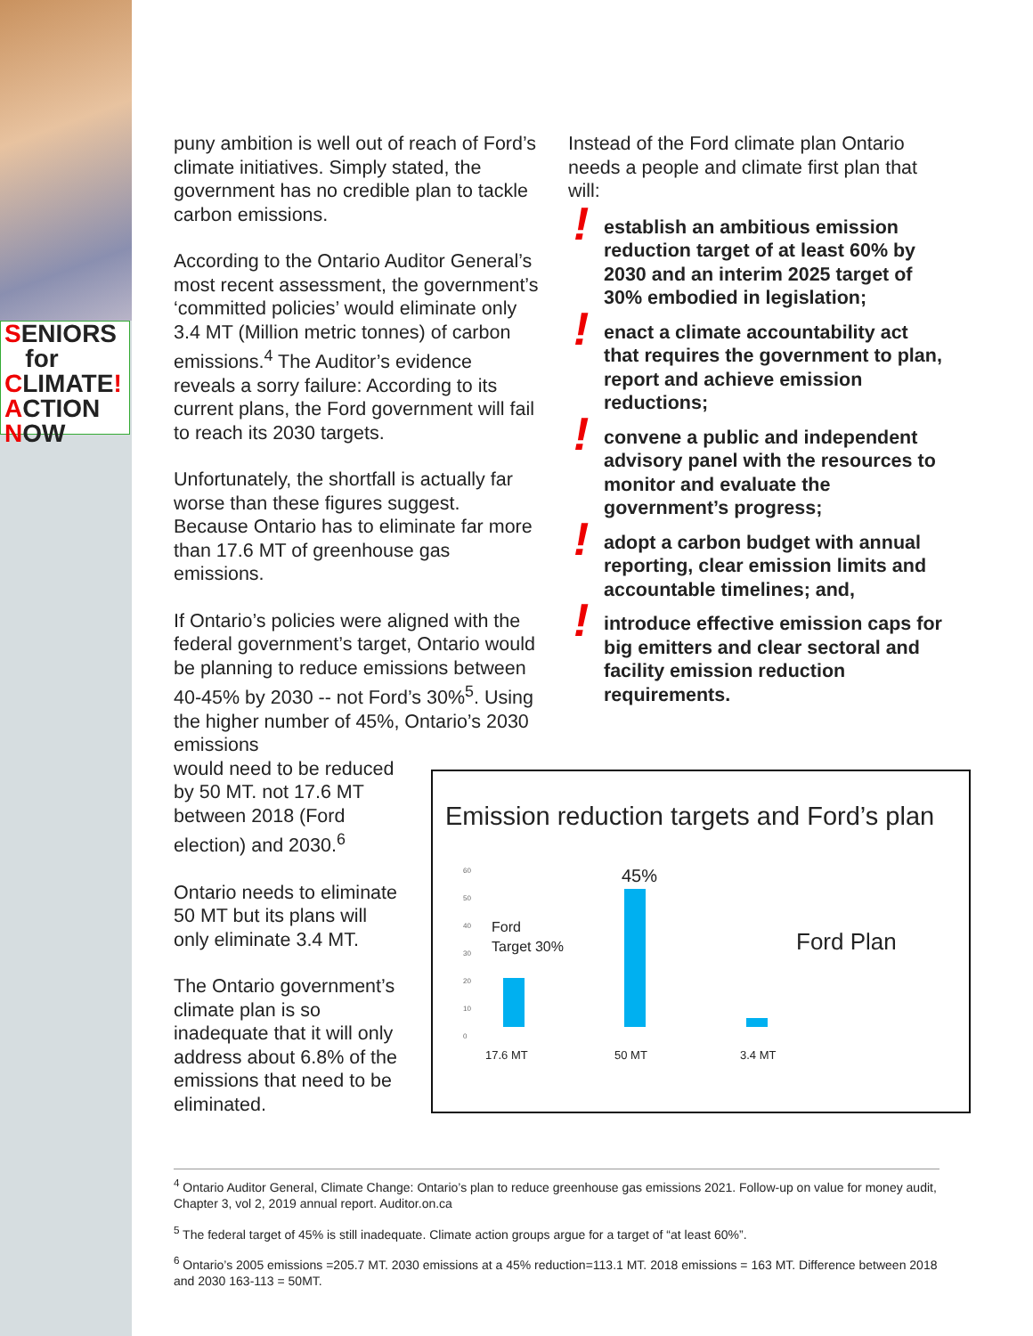SENIORS
for
CLIMATE!
ACTION
NOW
puny ambition is well out of reach of Ford’s climate initiatives. Simply stated, the government has no credible plan to tackle carbon emissions.
According to the Ontario Auditor General’s most recent assessment, the government’s ‘committed policies’ would eliminate only 3.4 MT (Million metric tonnes) of carbon emissions.<sup>4</sup> The Auditor’s evidence reveals a sorry failure: According to its current plans, the Ford government will fail to reach its 2030 targets.
Unfortunately, the shortfall is actually far worse than these figures suggest. Because Ontario has to eliminate far more than 17.6 MT of greenhouse gas emissions.
If Ontario’s policies were aligned with the federal government’s target, Ontario would be planning to reduce emissions between 40-45% by 2030 -- not Ford’s 30%<sup>5</sup>. Using the higher number of 45%, Ontario’s 2030 emissions
would need to be reduced
by 50 MT. not 17.6 MT
between 2018 (Ford
election) and 2030.<sup>6</sup>
Ontario needs to eliminate
50 MT but its plans will
only eliminate 3.4 MT.
The Ontario government’s
climate plan is so
inadequate that it will only
address about 6.8% of the
emissions that need to be
eliminated.
Instead of the Ford climate plan Ontario needs a people and climate first plan that will:
! establish an ambitious emission reduction target of at least 60% by 2030 and an interim 2025 target of 30% embodied in legislation;
! enact a climate accountability act that requires the government to plan, report and achieve emission reductions;
! convene a public and independent advisory panel with the resources to monitor and evaluate the government’s progress;
! adopt a carbon budget with annual reporting, clear emission limits and accountable timelines; and,
! introduce effective emission caps for big emitters and clear sectoral and facility emission reduction requirements.
Emission reduction targets and Ford’s plan
60
50
40
30
20
10
0
45%
Ford
Target 30%
Ford Plan
17.6 MT 50 MT 3.4 MT
<sup>4</sup> Ontario Auditor General, Climate Change: Ontario’s plan to reduce greenhouse gas emissions 2021. Follow-up on value for money audit, Chapter 3, vol 2, 2019 annual report. Auditor.on.ca
<sup>5</sup> The federal target of 45% is still inadequate. Climate action groups argue for a target of “at least 60%”.
<sup>6</sup> Ontario’s 2005 emissions =205.7 MT. 2030 emissions at a 45% reduction=113.1 MT. 2018 emissions = 163 MT. Difference between 2018 and 2030 163-113 = 50MT.